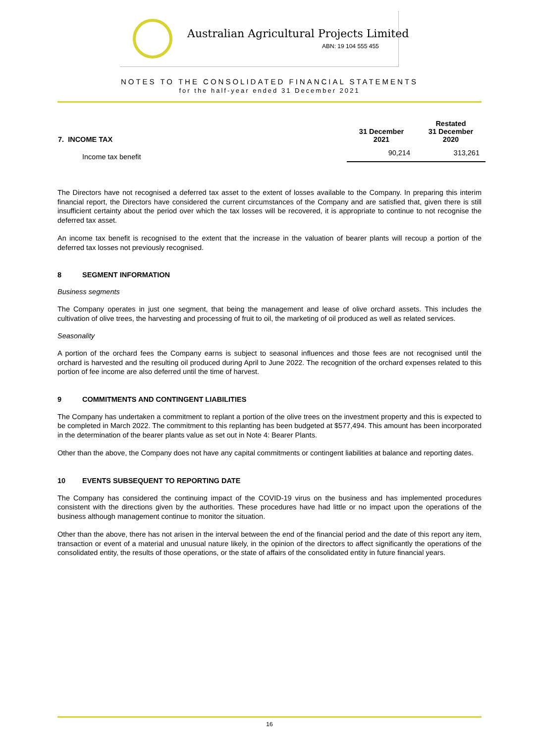Australian Agricultural Projects Limited
ABN: 19 104 555 455
NOTES TO THE CONSOLIDATED FINANCIAL STATEMENTS
for the half-year ended 31 December 2021
| 7. INCOME TAX | 31 December 2021 | Restated 31 December 2020 |
| --- | --- | --- |
| Income tax benefit | 90,214 | 313,261 |
The Directors have not recognised a deferred tax asset to the extent of losses available to the Company. In preparing this interim financial report, the Directors have considered the current circumstances of the Company and are satisfied that, given there is still insufficient certainty about the period over which the tax losses will be recovered, it is appropriate to continue to not recognise the deferred tax asset.
An income tax benefit is recognised to the extent that the increase in the valuation of bearer plants will recoup a portion of the deferred tax losses not previously recognised.
8 SEGMENT INFORMATION
Business segments
The Company operates in just one segment, that being the management and lease of olive orchard assets. This includes the cultivation of olive trees, the harvesting and processing of fruit to oil, the marketing of oil produced as well as related services.
Seasonality
A portion of the orchard fees the Company earns is subject to seasonal influences and those fees are not recognised until the orchard is harvested and the resulting oil produced during April to June 2022. The recognition of the orchard expenses related to this portion of fee income are also deferred until the time of harvest.
9 COMMITMENTS AND CONTINGENT LIABILITIES
The Company has undertaken a commitment to replant a portion of the olive trees on the investment property and this is expected to be completed in March 2022. The commitment to this replanting has been budgeted at $577,494. This amount has been incorporated in the determination of the bearer plants value as set out in Note 4: Bearer Plants.
Other than the above, the Company does not have any capital commitments or contingent liabilities at balance and reporting dates.
10 EVENTS SUBSEQUENT TO REPORTING DATE
The Company has considered the continuing impact of the COVID-19 virus on the business and has implemented procedures consistent with the directions given by the authorities. These procedures have had little or no impact upon the operations of the business although management continue to monitor the situation.
Other than the above, there has not arisen in the interval between the end of the financial period and the date of this report any item, transaction or event of a material and unusual nature likely, in the opinion of the directors to affect significantly the operations of the consolidated entity, the results of those operations, or the state of affairs of the consolidated entity in future financial years.
16